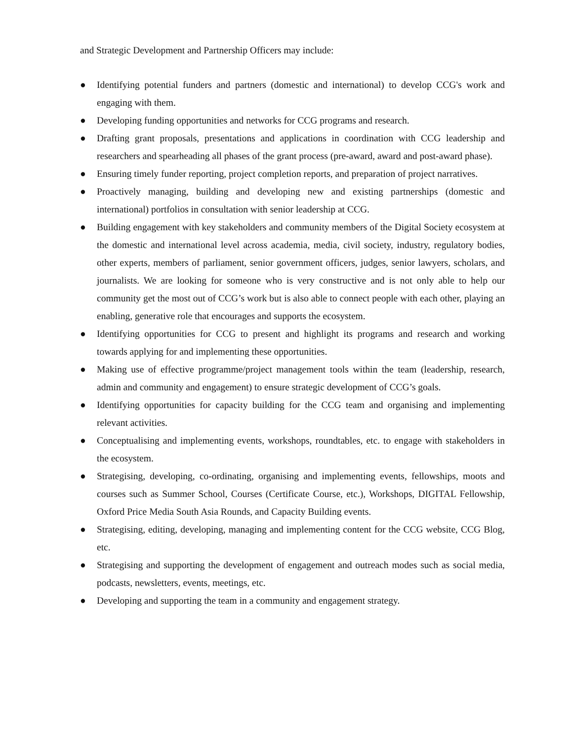and Strategic Development and Partnership Officers may include:
● Identifying potential funders and partners (domestic and international) to develop CCG's work and engaging with them.
● Developing funding opportunities and networks for CCG programs and research.
● Drafting grant proposals, presentations and applications in coordination with CCG leadership and researchers and spearheading all phases of the grant process (pre-award, award and post-award phase).
● Ensuring timely funder reporting, project completion reports, and preparation of project narratives.
● Proactively managing, building and developing new and existing partnerships (domestic and international) portfolios in consultation with senior leadership at CCG.
● Building engagement with key stakeholders and community members of the Digital Society ecosystem at the domestic and international level across academia, media, civil society, industry, regulatory bodies, other experts, members of parliament, senior government officers, judges, senior lawyers, scholars, and journalists. We are looking for someone who is very constructive and is not only able to help our community get the most out of CCG’s work but is also able to connect people with each other, playing an enabling, generative role that encourages and supports the ecosystem.
● Identifying opportunities for CCG to present and highlight its programs and research and working towards applying for and implementing these opportunities.
● Making use of effective programme/project management tools within the team (leadership, research, admin and community and engagement) to ensure strategic development of CCG’s goals.
● Identifying opportunities for capacity building for the CCG team and organising and implementing relevant activities.
● Conceptualising and implementing events, workshops, roundtables, etc. to engage with stakeholders in the ecosystem.
● Strategising, developing, co-ordinating, organising and implementing events, fellowships, moots and courses such as Summer School, Courses (Certificate Course, etc.), Workshops, DIGITAL Fellowship, Oxford Price Media South Asia Rounds, and Capacity Building events.
● Strategising, editing, developing, managing and implementing content for the CCG website, CCG Blog, etc.
● Strategising and supporting the development of engagement and outreach modes such as social media, podcasts, newsletters, events, meetings, etc.
● Developing and supporting the team in a community and engagement strategy.